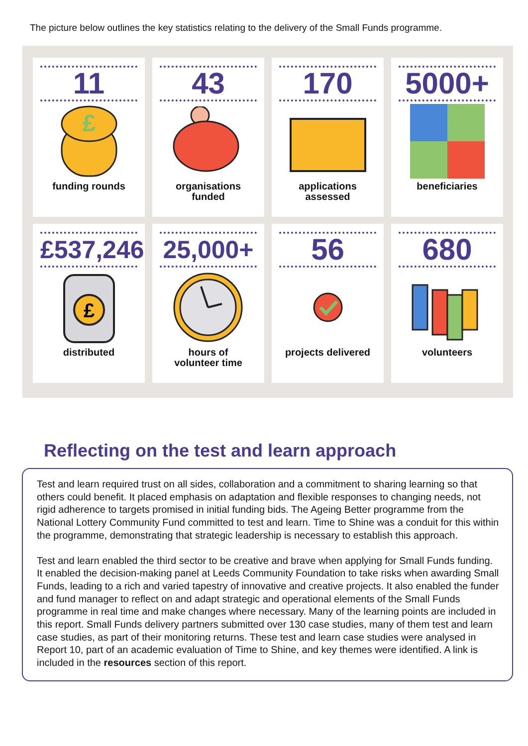The picture below outlines the key statistics relating to the delivery of the Small Funds programme.
11
£
funding rounds
43
organisations
funded
170
applications
assessed
5000+
beneficiaries
£537,246
£
distributed
25,000+
hours of
volunteer time
56
projects delivered
680
volunteers
Reflecting on the test and learn approach
Test and learn required trust on all sides, collaboration and a commitment to sharing learning so that others could benefit. It placed emphasis on adaptation and flexible responses to changing needs, not rigid adherence to targets promised in initial funding bids. The Ageing Better programme from the National Lottery Community Fund committed to test and learn. Time to Shine was a conduit for this within the programme, demonstrating that strategic leadership is necessary to establish this approach.
Test and learn enabled the third sector to be creative and brave when applying for Small Funds funding. It enabled the decision-making panel at Leeds Community Foundation to take risks when awarding Small Funds, leading to a rich and varied tapestry of innovative and creative projects. It also enabled the funder and fund manager to reflect on and adapt strategic and operational elements of the Small Funds programme in real time and make changes where necessary. Many of the learning points are included in this report. Small Funds delivery partners submitted over 130 case studies, many of them test and learn case studies, as part of their monitoring returns. These test and learn case studies were analysed in Report 10, part of an academic evaluation of Time to Shine, and key themes were identified. A link is included in the resources section of this report.